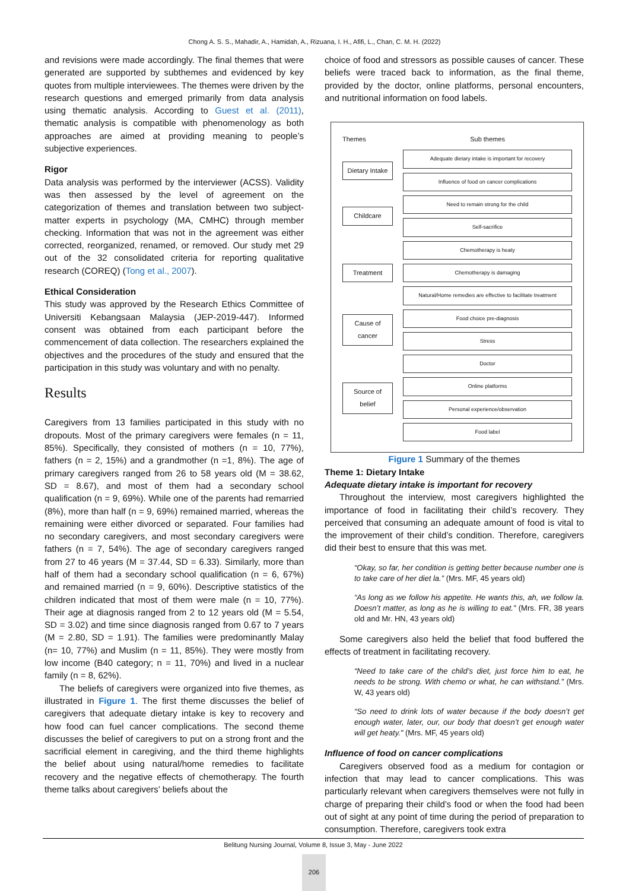Chong A. S. S., Mahadir, A., Hamidah, A., Rizuana, I. H., Afifi, L., Chan, C. M. H. (2022)
and revisions were made accordingly. The final themes that were generated are supported by subthemes and evidenced by key quotes from multiple interviewees. The themes were driven by the research questions and emerged primarily from data analysis using thematic analysis. According to Guest et al. (2011), thematic analysis is compatible with phenomenology as both approaches are aimed at providing meaning to people’s subjective experiences.
Rigor
Data analysis was performed by the interviewer (ACSS). Validity was then assessed by the level of agreement on the categorization of themes and translation between two subject-matter experts in psychology (MA, CMHC) through member checking. Information that was not in the agreement was either corrected, reorganized, renamed, or removed. Our study met 29 out of the 32 consolidated criteria for reporting qualitative research (COREQ) (Tong et al., 2007).
Ethical Consideration
This study was approved by the Research Ethics Committee of Universiti Kebangsaan Malaysia (JEP-2019-447). Informed consent was obtained from each participant before the commencement of data collection. The researchers explained the objectives and the procedures of the study and ensured that the participation in this study was voluntary and with no penalty.
Results
Caregivers from 13 families participated in this study with no dropouts. Most of the primary caregivers were females (n = 11, 85%). Specifically, they consisted of mothers (n = 10, 77%), fathers (n = 2, 15%) and a grandmother (n =1, 8%). The age of primary caregivers ranged from 26 to 58 years old (M = 38.62, SD = 8.67), and most of them had a secondary school qualification (n = 9, 69%). While one of the parents had remarried (8%), more than half (n = 9, 69%) remained married, whereas the remaining were either divorced or separated. Four families had no secondary caregivers, and most secondary caregivers were fathers (n = 7, 54%). The age of secondary caregivers ranged from 27 to 46 years (M = 37.44, SD = 6.33). Similarly, more than half of them had a secondary school qualification (n = 6, 67%) and remained married (n = 9, 60%). Descriptive statistics of the children indicated that most of them were male (n = 10, 77%). Their age at diagnosis ranged from 2 to 12 years old (M = 5.54, SD = 3.02) and time since diagnosis ranged from 0.67 to 7 years (M = 2.80, SD = 1.91). The families were predominantly Malay (n= 10, 77%) and Muslim (n = 11, 85%). They were mostly from low income (B40 category; n = 11, 70%) and lived in a nuclear family (n = 8, 62%).
The beliefs of caregivers were organized into five themes, as illustrated in Figure 1. The first theme discusses the belief of caregivers that adequate dietary intake is key to recovery and how food can fuel cancer complications. The second theme discusses the belief of caregivers to put on a strong front and the sacrificial element in caregiving, and the third theme highlights the belief about using natural/home remedies to facilitate recovery and the negative effects of chemotherapy. The fourth theme talks about caregivers’ beliefs about the
choice of food and stressors as possible causes of cancer. These beliefs were traced back to information, as the final theme, provided by the doctor, online platforms, personal encounters, and nutritional information on food labels.
| Themes | Sub themes |
| Dietary Intake | Adequate dietary intake is important for recovery |
| | Influence of food on cancer complications |
| Childcare | Need to remain strong for the child |
| | Self-sacrifice |
| Treatment | Chemotherapy is heaty |
| | Chemotherapy is damaging |
| | Natural/Home remedies are effective to facilitate treatment |
| Cause of cancer | Food choice pre-diagnosis |
| | Stress |
| Source of belief | Doctor |
| | Online platforms |
| | Personal experience/observation |
| | Food label |
Figure 1 Summary of the themes
Theme 1: Dietary Intake
Adequate dietary intake is important for recovery
Throughout the interview, most caregivers highlighted the importance of food in facilitating their child’s recovery. They perceived that consuming an adequate amount of food is vital to the improvement of their child’s condition. Therefore, caregivers did their best to ensure that this was met.
“Okay, so far, her condition is getting better because number one is to take care of her diet la.” (Mrs. MF, 45 years old)
“As long as we follow his appetite. He wants this, ah, we follow la. Doesn’t matter, as long as he is willing to eat.” (Mrs. FR, 38 years old and Mr. HN, 43 years old)
Some caregivers also held the belief that food buffered the effects of treatment in facilitating recovery.
“Need to take care of the child’s diet, just force him to eat, he needs to be strong. With chemo or what, he can withstand.” (Mrs. W, 43 years old)
“So need to drink lots of water because if the body doesn’t get enough water, later, our, our body that doesn’t get enough water will get heaty." (Mrs. MF, 45 years old)
Influence of food on cancer complications
Caregivers observed food as a medium for contagion or infection that may lead to cancer complications. This was particularly relevant when caregivers themselves were not fully in charge of preparing their child’s food or when the food had been out of sight at any point of time during the period of preparation to consumption. Therefore, caregivers took extra
Belitung Nursing Journal, Volume 8, Issue 3, May - June 2022
206